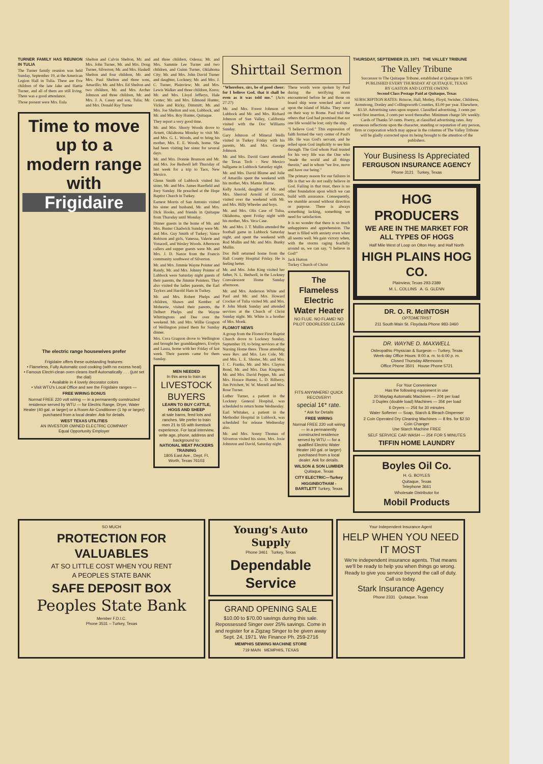TURNER FAMILY HAS REUNION IN TULIA
The Turner family reunion was held Sunday, September 19, at the American Legion Hall in Tulia. There are five children of the late Jake and Hattie Turner, and all of them are still living. There was a good attendance.
Those present were Mrs. Eula
Shelton and Calvin Shelton, Mr. and Mrs. John Turner, Mr. and Mrs. Doug Turner, Silverton; Mr. and Mrs. Haskell Shelton and four children, Mr. and Mrs. Paul Shelton and three sons, Amarillo; Mr. and Mrs. Ed Shelton and two children, Mr. and Mrs. Archer Johnson and three children, Mr. and Mrs. J. A. Casey and son, Tulia; Mr. and Mrs. Donald Ray Turner
Time to move up to a modern range with
Frigidaire
The electric range housewives prefer
Frigidaire offers these outstanding features:
• Flameless, Fully Automatic cool cooking (with no excess heat)
• Famous Electri-clean oven cleans itself Automatically . . . (just set the dial)
• Available in 4 lovely decorator colors
• Visit WTU's Local Office and see the Frigidaire ranges —
FREE WIRING BONUS
Normal FREE 220 volt wiring — in a permanently constructed residence served by WTU — for Electric Range, Dryer, Water Heater (40 gal. or larger) or a Room Air-Conditioner (1 hp or larger) purchased from a local dealer. Ask for details.
WEST TEXAS UTILITIES
AN INVESTOR OWNED ELECTRIC COMPANY
Equal Opportunity Employer
and three children, Odessa; Mr. and Mrs. Sammie Lee Turner and two children, and Guinn Turner, Oklahoma City; Mr. and Mrs. John David Turner and daughter, Lockney; Mr. and Mrs. J. C. Turner, Plainview; Mr. and Mrs. Lewis Walker and three children, Kress; Mr. and Mrs. Lloyd Jefferys, Hale Center; Mr. and Mrs. Edmond Hunter, Vickie and Ricky, Dimmitt; Mr. and Mrs. Joe Shelton and son, Lubbock, and Mr. and Mrs. Roy Hunter, Quitaque.
They report a very good time.
Mr. and Mrs. Shorty Woods drove to Arnett, Oklahoma Monday to visit Mr. and Mrs. G. L. Woods, and to bring his mother, Mrs. E. E. Woods, home. She had been visiting her sister for several days.
Mr. and Mrs. Donnie Brunson and Mr. and Mrs. Joe Bedwell left Thursday of last week for a trip to Taos, New Mexico.
Glenn Smith of Lubbock visited his sister, Mr. and Mrs. James Barefield and Joey Sunday. He preached at the Hope Baptist Church in Turkey.
Earnest Morris of San Antonio visited his sister and husband, Mr. and Mrs. Dick Hooks, and friends in Quitaque from Thursday until Monday.
Dinner guests in the home of Mr. and Mrs. Buster Chadwick Sunday were Mr. and Mrs. Guy Smith of Turkey; Vance Robison and girls, Vanessa, Valerie and Vonaceil, and Wesley Woods. Afternoon callers and supper guests were Mr. and Mrs. J. D. Nance from the Francis community southwest of Silverton.
Mr. and Mrs. Jimmie Wayne Pointer and Randy, Mr. and Mrs. Johnny Pointer of Lubbock were Saturday night guests of their parents, the Jimmie Pointers. They also visited the ladies parents, the Earl Taylors and Harold Ham in Turkey.
Mr. and Mrs. Robert Phelps and children, Shawn and Kember of Mobeetie, visited their parents, the Delbert Phelps and the Wayne Whittingtons and Dee over the weekend. Mr. and Mrs. Willie Gragson of Wellington joined them for Sunday dinner.
Mrs. Cora Gragson drove to Wellington and brought her granddaughters, Evelyn and Laura, home with her Friday of last week. Their parents came for them Sunday.
MEN NEEDED
In this area to train as
LIVESTOCK BUYERS
LEARN TO BUY CATTLE, HOGS AND SHEEP
at sale barns, feed lots and ranches. We prefer to train men 21 to 55 with livestock experience. For local interview, write age, phone, address and background to:
NATIONAL MEAT PACKERS TRAINING
1805 East Ave., Dept. Ft. Worth, Texas 76103
Shirttail Sermon
"Wherefore, sirs, be of good cheer: for I believe God, that it shall be even as it was told me." (Acts 27:27)
Mr. and Mrs. Forest Johnson of Lubbock and Mr. and Mrs. Richard Johnson of Sun Valley, California visited with the Doc Williams Sunday.
Gary Johnson of Mineral Wells visited in Turkey Friday with his parents, Mr. and Mrs. George Johnson.
Mr. and Mrs. David Guest attended the Texas Tech - New Mexico ballgame in Lubbock Saturday night.
Mr. and Mrs. David Blume and Julie of Amarillo spent the weekend with his mother, Mrs. Mamie Blume.
Kelly Arnold, daughter of Mr. and Mrs. Sherrod Arnold of Groom, visited over the weekend with Mr. and Mrs. Billy Wheeler and boys.
Mr. and Mrs. Olis Case of Tulsa, Oklahoma, spent Friday night with his mother, Mrs. Vera Case.
Mr. and Mrs. J. T. Mullin attended the football game in Lubbock Saturday night, and spent the weekend with Rod Mullin and Mr. and Mrs. Bunky Mullin.
Doc Bell returned home from the Hall County Hospital Friday. He is feeling better.
Mr. and Mrs. John King visited her father, N. L. Bedwell, in the Lockney Convalescent Home Sunday afternoon.
Mr. and Mrs. Anderson White and Paul and Mr. and Mrs. Howard Crocker of Tulia visited Mr. and Mrs. P. John Monk Sunday and attended services at the Church of Christ Sunday night. Mr. White is a brother of Mrs. Monk.
FLOMOT NEWS
A group from the Flomot First Baptist Church drove to Lockney Sunday, September 19, to bring services at the Nursing Home there. Those attending were Rev. and Mrs. Leo Cole, Mr. and Mrs. L. E. Shorter, Mr. and Mrs. J. C. Franks, Mr. and Mrs. Clayton Bond, Mr. and Mrs. Dan Kingston, Mr. and Mrs. David Pepper, Mr. and Mrs. Horace Hunter, L. D. Bilberry, Jim Pritchett, W. W. Merrell and Mrs. Rose Turner.
Luther Turner, a patient in the Lockney General Hospital, was scheduled to return home Wednesday.
Earl Whitaker, a patient in the Methodist Hospital in Lubbock, was scheduled for release Wednesday also.
Mr. and Mrs. Sonny Thomas of Silverton visited his sister, Mrs. Josie Johnston and David, Saturday night.
These words were spoken by Paul during the terrifying storm encountered before he and those on board ship were wrecked and cast upon the island of Malta. They were on their way to Rome. Paul told the others that God had promised that not one life would be lost; only the ship.
"I believe God." This expression of faith formed the very center of Paul's life. He was God's servant, and he relied upon God implicitly to see him through. The God whom Paul trusted for his very life was the One who "made the world and all things therein," and in whom "we live, move and have our being."
The primary reason for our failures in life is that we do not really believe in God. Failing in that trust, there is no other foundation upon which we can build with assurance. Consequently, we stumble around without direction or purpose. There is always something lacking, something we need for satisfaction.
It is no wonder that there is so much unhappiness and apprehension. The heart is filled with anxiety even when all seems well. We gain victory when, with the storms raging fearfully around us, we can say, "I believe in God!"
Jack Hutton
Turkey Church of Christ
The Flameless Electric Water Heater
NO FLUE. NO FLAME! NO PILOT ODORLESS! CLEAN
FITS ANYWHERE! QUICK RECOVERY!
special 1¢* rate.
* Ask for Details
FREE WIRING
Normal FREE 220 volt wiring — in a permanently constructed residence served by WTU — for a qualified Electric Water Heater (40 gal. or larger) purchased from a local dealer. Ask for details.
WILSON & SON LUMBER Quitaque, Texas
CITY ELECTRIC—Turkey
HIGGINBOTHAM - BARTLETT Turkey, Texas
THURSDAY, SEPTEMBER 23, 1971 THE VALLEY TRIBUNE
The Valley Tribune
Successor to The Quitaque Tribune, established at Quitaque in 1905
PUBLISHED EVERY THURSDAY AT QUITAQUE, TEXAS
BY GASTON AND LOTTIE OWENS
Second Class Postage Paid at Quitaque, Texas
SUBSCRIPTION RATES: Briscoe, Hall, Motley, Floyd, Swisher, Childress, Armstrong, Donley and Collingsworth Counties, $3.00 per year. Elsewhere, $3.50. Advertising rates upon request. Classified advertising, 3 cents per word first insertion, 2 cents per word thereafter. Minimum charge 50c weekly. Cards of Thanks 50 cents. Poetry, at classified advertising rates. Any erroneous reflections upon the character, standing or reputation of any person, firm or corporation which may appear in the columns of The Valley Tribune will be gladly corrected upon its being brought to the attention of the publishers.
Your Business Is Appreciated
FERGUSON INSURANCE AGENCY
Phone 3121 Turkey, Texas
HOG PRODUCERS
WE ARE IN THE MARKET FOR ALL TYPES OF HOGS
Half Mile West of Loop on Olton Hwy. and Half North
HIGH PLAINS HOG CO.
Plainview, Texas 293-2389
M. L. COLLINS A. G. GLENN
DR. O. R. McINTOSH
OPTOMETRIST
211 South Main St. Floydada Phone 983-3460
DR. WAYNE D. MAXWELL
Osteopathic Physician & Surgeon — Turkey, Texas
Week-day Office Hours: 9:00 a. m. to 6:00 p. m.
Closed Thursday Afternoons
Office Phone 3501 House Phone 5721
For Your Convenience
Has the following equipment in use
20 Maytag Automatic Machines — 20¢ per load
3 Duplex (double load) Machines — 35¢ per load
6 Dryers — 25¢ for 30 minutes
Water Softener — Soap, Starch & Bleach Dispenser
2 Coin Operated Dry Cleaning Machines — 8 lbs. for $2.50
Coin Changer
Use Starch Machine FREE
SELF SERVICE CAR WASH — 25¢ FOR 5 MINUTES
TIFFIN HOME LAUNDRY
Boyles Oil Co.
H. G. BOYLES
Quitaque, Texas
Telephone 3661
Wholesale Distributor for
Mobil Products
SO MUCH
PROTECTION FOR VALUABLES
AT SO LITTLE COST WHEN YOU RENT
A PEOPLES STATE BANK
SAFE DEPOSIT BOX
Peoples State Bank
Member F.D.I.C.
Phone 3531 – Turkey, Texas
Young's Auto Supply
Phone 3461 Turkey, Texas
Dependable Service
GRAND OPENING SALE
$10.00 to $70.00 savings during this sale. Repossessed Singer over 25% savings. Come in and register for a Zigzag Singer to be given away Sept. 24, 1971. We Finance Ph. 259-2716
MEMPHIS SEWING MACHINE STORE
719 MAIN MEMPHIS, TEXAS
Your Independent Insurance Agent
HELP WHEN YOU NEED IT MOST
We're independent insurance agents. That means we'll be ready to help you when things go wrong. Ready to give you service beyond the call of duty. Call us today.
Stark Insurance Agency
Phone 2331 Quitaque, Texas